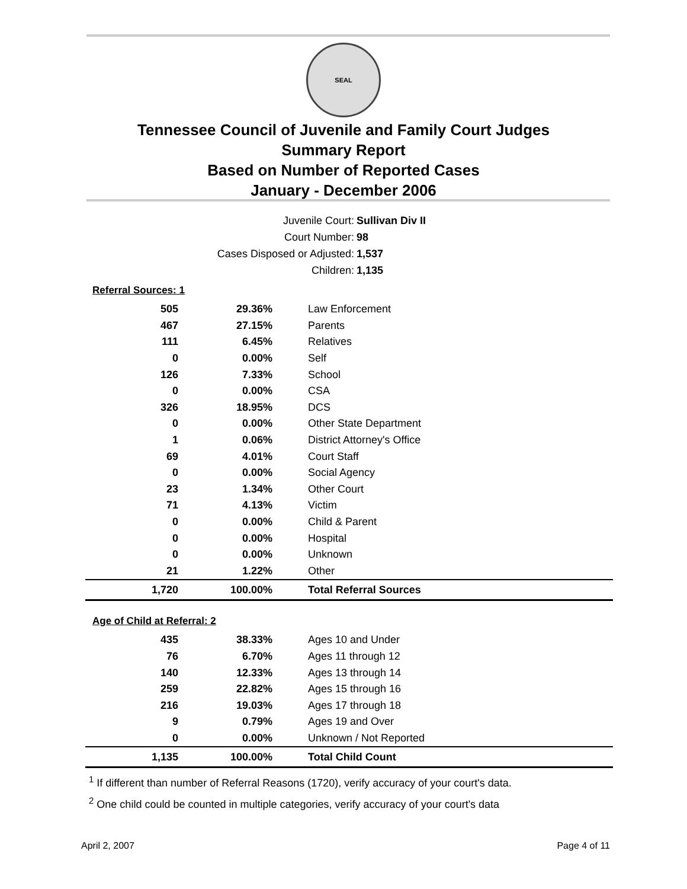SEAL
Tennessee Council of Juvenile and Family Court Judges
Summary Report
Based on Number of Reported Cases
January - December 2006
Juvenile Court: Sullivan Div II
Court Number: 98
Cases Disposed or Adjusted: 1,537
Children: 1,135
Referral Sources: 1
| 505 | 29.36% | Law Enforcement |
| 467 | 27.15% | Parents |
| 111 | 6.45% | Relatives |
| 0 | 0.00% | Self |
| 126 | 7.33% | School |
| 0 | 0.00% | CSA |
| 326 | 18.95% | DCS |
| 0 | 0.00% | Other State Department |
| 1 | 0.06% | District Attorney's Office |
| 69 | 4.01% | Court Staff |
| 0 | 0.00% | Social Agency |
| 23 | 1.34% | Other Court |
| 71 | 4.13% | Victim |
| 0 | 0.00% | Child & Parent |
| 0 | 0.00% | Hospital |
| 0 | 0.00% | Unknown |
| 21 | 1.22% | Other |
| 1,720 | 100.00% | Total Referral Sources |
Age of Child at Referral: 2
| 435 | 38.33% | Ages 10 and Under |
| 76 | 6.70% | Ages 11 through 12 |
| 140 | 12.33% | Ages 13 through 14 |
| 259 | 22.82% | Ages 15 through 16 |
| 216 | 19.03% | Ages 17 through 18 |
| 9 | 0.79% | Ages 19 and Over |
| 0 | 0.00% | Unknown / Not Reported |
| 1,135 | 100.00% | Total Child Count |
<sup>1</sup> If different than number of Referral Reasons (1720), verify accuracy of your court's data.
<sup>2</sup> One child could be counted in multiple categories, verify accuracy of your court's data
April 2, 2007 Page 4 of 11